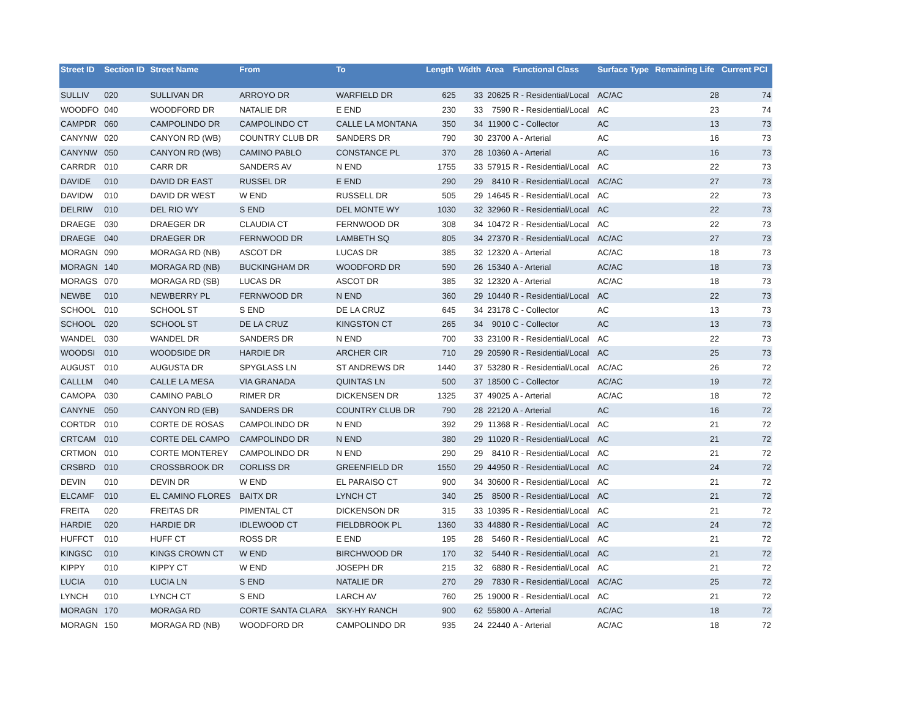| Street ID | Section ID | Street Name | From | To | Length | Width | Area | Functional Class | Surface Type | Remaining Life | Current PCI |
| --- | --- | --- | --- | --- | --- | --- | --- | --- | --- | --- | --- |
| SULLIV | 020 | SULLIVAN DR | ARROYO DR | WARFIELD DR | 625 | 33 | 20625 | R - Residential/Local | AC/AC | 28 | 74 |
| WOODFO | 040 | WOODFORD DR | NATALIE DR | E END | 230 | 33 | 7590 | R - Residential/Local | AC | 23 | 74 |
| CAMPDR | 060 | CAMPOLINDO DR | CAMPOLINDO CT | CALLE LA MONTANA | 350 | 34 | 11900 | C - Collector | AC | 13 | 73 |
| CANYNW | 020 | CANYON RD (WB) | COUNTRY CLUB DR | SANDERS DR | 790 | 30 | 23700 | A - Arterial | AC | 16 | 73 |
| CANYNW | 050 | CANYON RD (WB) | CAMINO PABLO | CONSTANCE PL | 370 | 28 | 10360 | A - Arterial | AC | 16 | 73 |
| CARRDR | 010 | CARR DR | SANDERS AV | N END | 1755 | 33 | 57915 | R - Residential/Local | AC | 22 | 73 |
| DAVIDE | 010 | DAVID DR EAST | RUSSEL DR | E END | 290 | 29 | 8410 | R - Residential/Local | AC/AC | 27 | 73 |
| DAVIDW | 010 | DAVID DR WEST | W END | RUSSELL DR | 505 | 29 | 14645 | R - Residential/Local | AC | 22 | 73 |
| DELRIW | 010 | DEL RIO WY | S END | DEL MONTE WY | 1030 | 32 | 32960 | R - Residential/Local | AC | 22 | 73 |
| DRAEGE | 030 | DRAEGER DR | CLAUDIA CT | FERNWOOD DR | 308 | 34 | 10472 | R - Residential/Local | AC | 22 | 73 |
| DRAEGE | 040 | DRAEGER DR | FERNWOOD DR | LAMBETH SQ | 805 | 34 | 27370 | R - Residential/Local | AC/AC | 27 | 73 |
| MORAGN | 090 | MORAGA RD (NB) | ASCOT DR | LUCAS DR | 385 | 32 | 12320 | A - Arterial | AC/AC | 18 | 73 |
| MORAGN | 140 | MORAGA RD (NB) | BUCKINGHAM DR | WOODFORD DR | 590 | 26 | 15340 | A - Arterial | AC/AC | 18 | 73 |
| MORAGS | 070 | MORAGA RD (SB) | LUCAS DR | ASCOT DR | 385 | 32 | 12320 | A - Arterial | AC/AC | 18 | 73 |
| NEWBE | 010 | NEWBERRY PL | FERNWOOD DR | N END | 360 | 29 | 10440 | R - Residential/Local | AC | 22 | 73 |
| SCHOOL | 010 | SCHOOL ST | S END | DE LA CRUZ | 645 | 34 | 23178 | C - Collector | AC | 13 | 73 |
| SCHOOL | 020 | SCHOOL ST | DE LA CRUZ | KINGSTON CT | 265 | 34 | 9010 | C - Collector | AC | 13 | 73 |
| WANDEL | 030 | WANDEL DR | SANDERS DR | N END | 700 | 33 | 23100 | R - Residential/Local | AC | 22 | 73 |
| WOODSI | 010 | WOODSIDE DR | HARDIE DR | ARCHER CIR | 710 | 29 | 20590 | R - Residential/Local | AC | 25 | 73 |
| AUGUST | 010 | AUGUSTA DR | SPYGLASS LN | ST ANDREWS DR | 1440 | 37 | 53280 | R - Residential/Local | AC/AC | 26 | 72 |
| CALLLM | 040 | CALLE LA MESA | VIA GRANADA | QUINTAS LN | 500 | 37 | 18500 | C - Collector | AC/AC | 19 | 72 |
| CAMOPA | 030 | CAMINO PABLO | RIMER DR | DICKENSEN DR | 1325 | 37 | 49025 | A - Arterial | AC/AC | 18 | 72 |
| CANYNE | 050 | CANYON RD (EB) | SANDERS DR | COUNTRY CLUB DR | 790 | 28 | 22120 | A - Arterial | AC | 16 | 72 |
| CORTDR | 010 | CORTE DE ROSAS | CAMPOLINDO DR | N END | 392 | 29 | 11368 | R - Residential/Local | AC | 21 | 72 |
| CRTCAM | 010 | CORTE DEL CAMPO | CAMPOLINDO DR | N END | 380 | 29 | 11020 | R - Residential/Local | AC | 21 | 72 |
| CRTMON | 010 | CORTE MONTEREY | CAMPOLINDO DR | N END | 290 | 29 | 8410 | R - Residential/Local | AC | 21 | 72 |
| CRSBRD | 010 | CROSSBROOK DR | CORLISS DR | GREENFIELD DR | 1550 | 29 | 44950 | R - Residential/Local | AC | 24 | 72 |
| DEVIN | 010 | DEVIN DR | W END | EL PARAISO CT | 900 | 34 | 30600 | R - Residential/Local | AC | 21 | 72 |
| ELCAMF | 010 | EL CAMINO FLORES | BAITX DR | LYNCH CT | 340 | 25 | 8500 | R - Residential/Local | AC | 21 | 72 |
| FREITA | 020 | FREITAS DR | PIMENTAL CT | DICKENSON DR | 315 | 33 | 10395 | R - Residential/Local | AC | 21 | 72 |
| HARDIE | 020 | HARDIE DR | IDLEWOOD CT | FIELDBROOK PL | 1360 | 33 | 44880 | R - Residential/Local | AC | 24 | 72 |
| HUFFCT | 010 | HUFF CT | ROSS DR | E END | 195 | 28 | 5460 | R - Residential/Local | AC | 21 | 72 |
| KINGSC | 010 | KINGS CROWN CT | W END | BIRCHWOOD DR | 170 | 32 | 5440 | R - Residential/Local | AC | 21 | 72 |
| KIPPY | 010 | KIPPY CT | W END | JOSEPH DR | 215 | 32 | 6880 | R - Residential/Local | AC | 21 | 72 |
| LUCIA | 010 | LUCIA LN | S END | NATALIE DR | 270 | 29 | 7830 | R - Residential/Local | AC/AC | 25 | 72 |
| LYNCH | 010 | LYNCH CT | S END | LARCH AV | 760 | 25 | 19000 | R - Residential/Local | AC | 21 | 72 |
| MORAGN | 170 | MORAGA RD | CORTE SANTA CLARA | SKY-HY RANCH | 900 | 62 | 55800 | A - Arterial | AC/AC | 18 | 72 |
| MORAGN | 150 | MORAGA RD (NB) | WOODFORD DR | CAMPOLINDO DR | 935 | 24 | 22440 | A - Arterial | AC/AC | 18 | 72 |